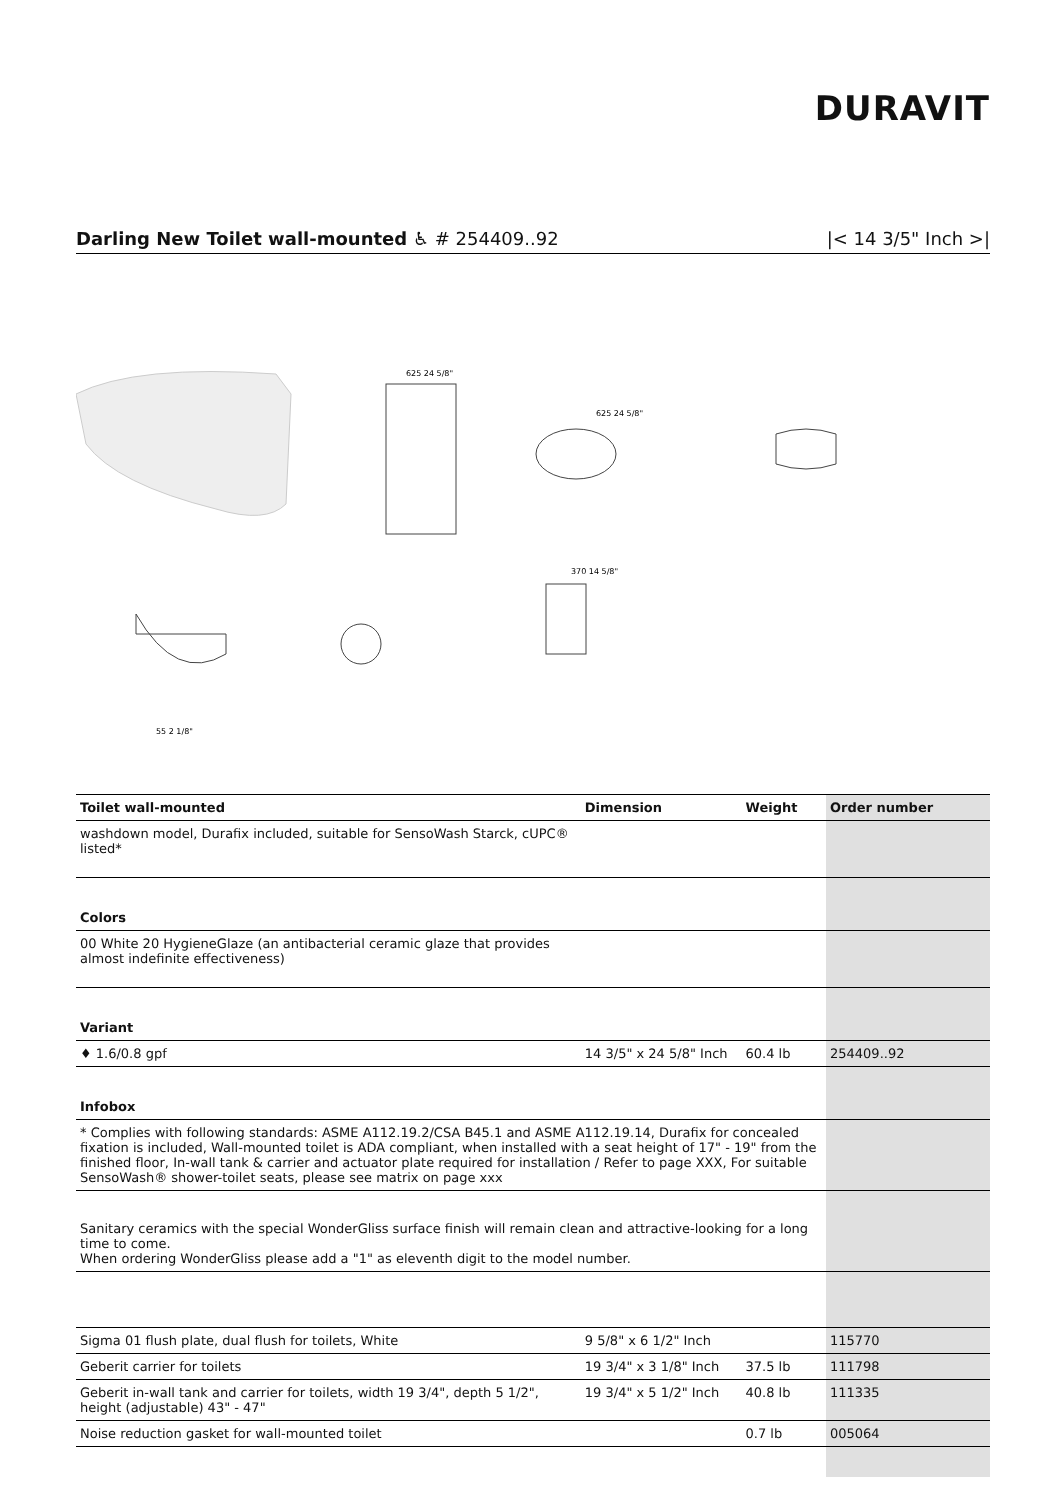DURAVIT
Darling New Toilet wall-mounted ♿ # 254409..92 |< 14 3/5" Inch >|
625 24 5/8"
625 24 5/8"
55 2 1/8"
370 14 5/8"
| Toilet wall-mounted | Dimension | Weight | Order number |
| --- | --- | --- | --- |
| washdown model, Durafix included, suitable for SensoWash Starck, cUPC® listed* | | | |
| Colors | | | |
| 00 White 20 HygieneGlaze (an antibacterial ceramic glaze that provides almost indefinite effectiveness) | | | |
| Variant | | | |
| ♦ 1.6/0.8 gpf | 14 3/5" x 24 5/8" Inch | 60.4 lb | 254409..92 |
| Infobox | | | |
| * Complies with following standards: ASME A112.19.2/CSA B45.1 and ASME A112.19.14, Durafix for concealed fixation is included, Wall-mounted toilet is ADA compliant, when installed with a seat height of 17" - 19" from the finished floor, In-wall tank & carrier and actuator plate required for installation / Refer to page XXX, For suitable SensoWash® shower-toilet seats, please see matrix on page xxx | | | |
| Sanitary ceramics with the special WonderGliss surface finish will remain clean and attractive-looking for a long time to come. When ordering WonderGliss please add a "1" as eleventh digit to the model number. | | | |
| Sigma 01 flush plate, dual flush for toilets, White | 9 5/8" x 6 1/2" Inch | | 115770 |
| Geberit carrier for toilets | 19 3/4" x 3 1/8" Inch | 37.5 lb | 111798 |
| Geberit in-wall tank and carrier for toilets, width 19 3/4", depth 5 1/2", height (adjustable) 43" - 47" | 19 3/4" x 5 1/2" Inch | 40.8 lb | 111335 |
| Noise reduction gasket for wall-mounted toilet | | 0.7 lb | 005064 |